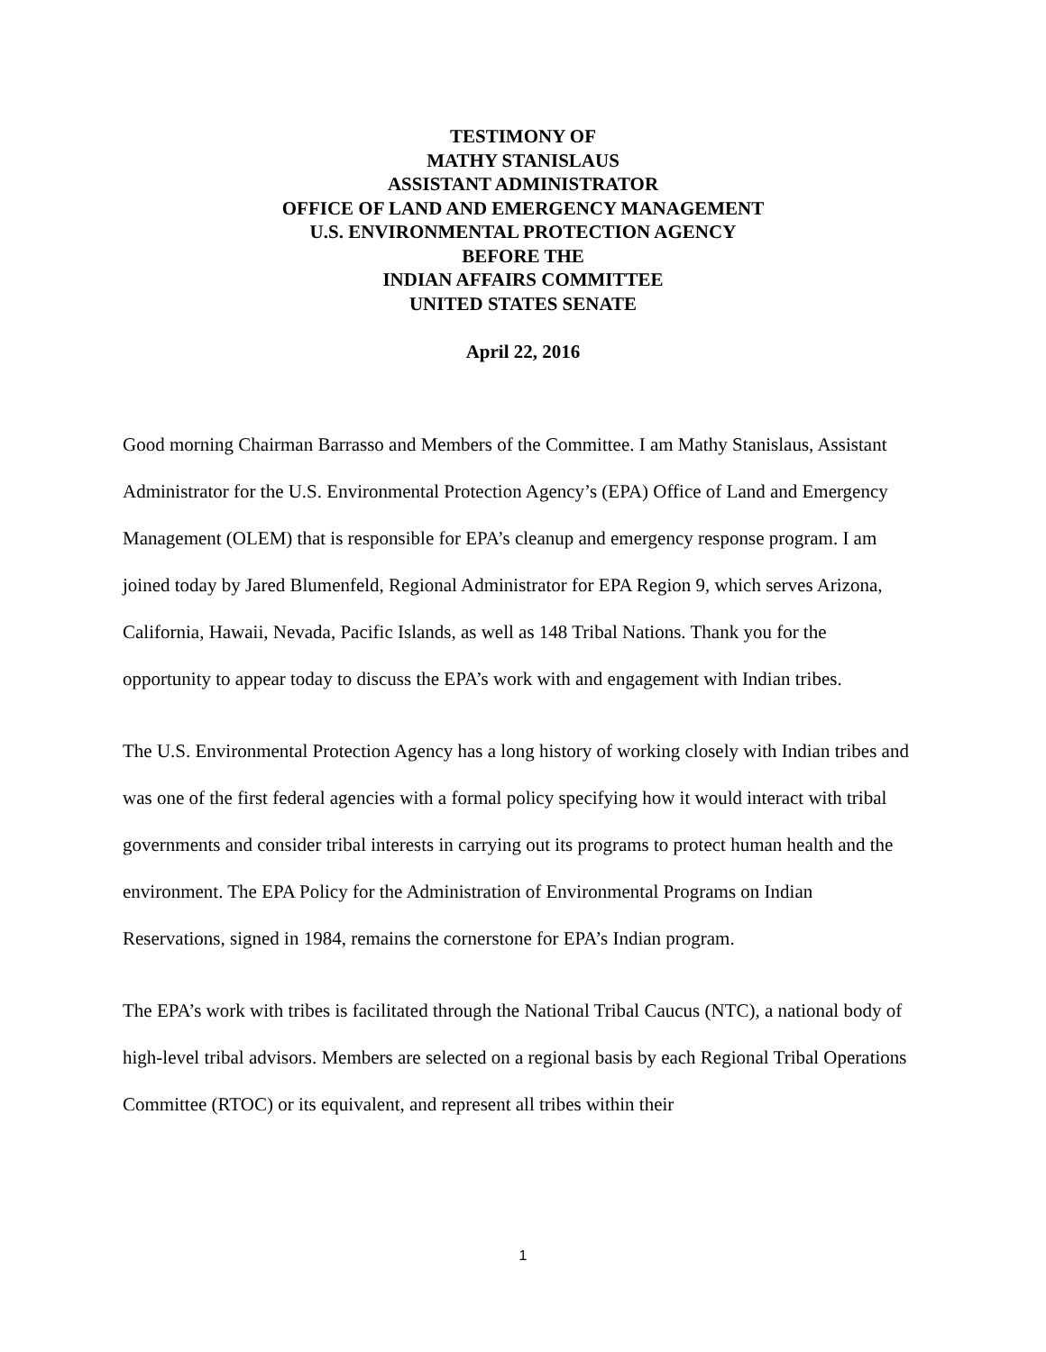TESTIMONY OF
MATHY STANISLAUS
ASSISTANT ADMINISTRATOR
OFFICE OF LAND AND EMERGENCY MANAGEMENT
U.S. ENVIRONMENTAL PROTECTION AGENCY
BEFORE THE
INDIAN AFFAIRS COMMITTEE
UNITED STATES SENATE
April 22, 2016
Good morning Chairman Barrasso and Members of the Committee. I am Mathy Stanislaus, Assistant Administrator for the U.S. Environmental Protection Agency’s (EPA) Office of Land and Emergency Management (OLEM) that is responsible for EPA’s cleanup and emergency response program. I am joined today by Jared Blumenfeld, Regional Administrator for EPA Region 9, which serves Arizona, California, Hawaii, Nevada, Pacific Islands, as well as 148 Tribal Nations. Thank you for the opportunity to appear today to discuss the EPA’s work with and engagement with Indian tribes.
The U.S. Environmental Protection Agency has a long history of working closely with Indian tribes and was one of the first federal agencies with a formal policy specifying how it would interact with tribal governments and consider tribal interests in carrying out its programs to protect human health and the environment. The EPA Policy for the Administration of Environmental Programs on Indian Reservations, signed in 1984, remains the cornerstone for EPA’s Indian program.
The EPA’s work with tribes is facilitated through the National Tribal Caucus (NTC), a national body of high-level tribal advisors. Members are selected on a regional basis by each Regional Tribal Operations Committee (RTOC) or its equivalent, and represent all tribes within their
1